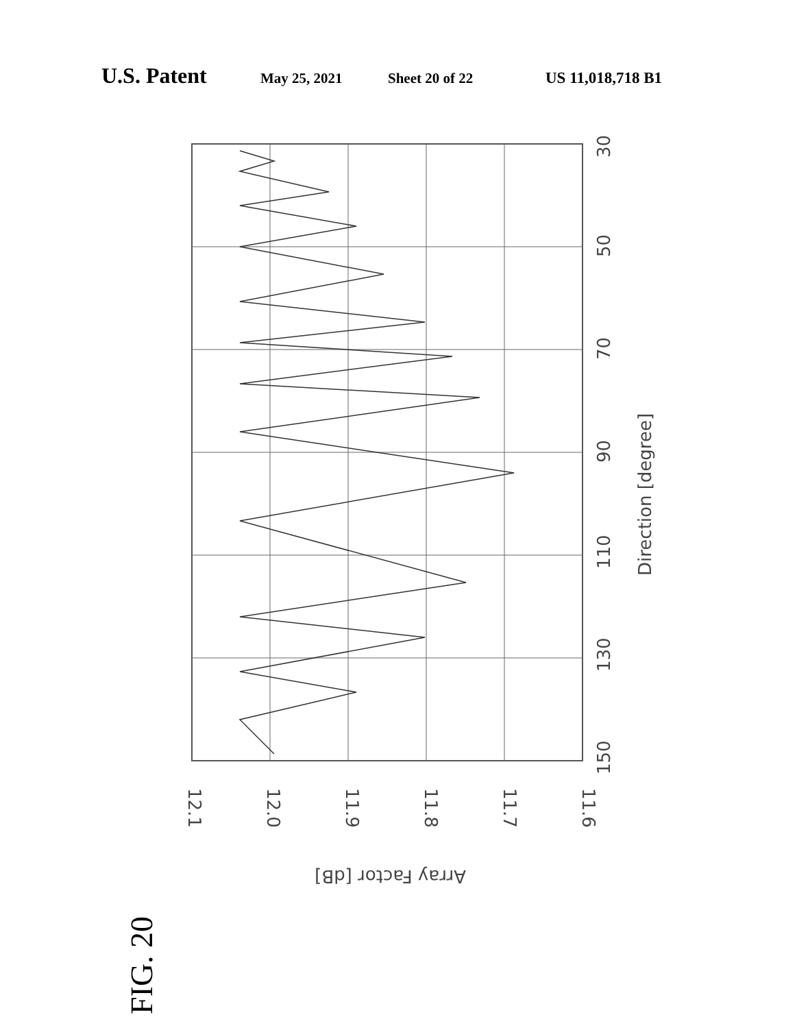U.S. Patent May 25, 2021 Sheet 20 of 22 US 11,018,718 B1
30
50
70
90
110
130
150
Direction [degree]
12.1
12.0
11.9
11.8
11.7
11.6
Array Factor [dB]
FIG. 20